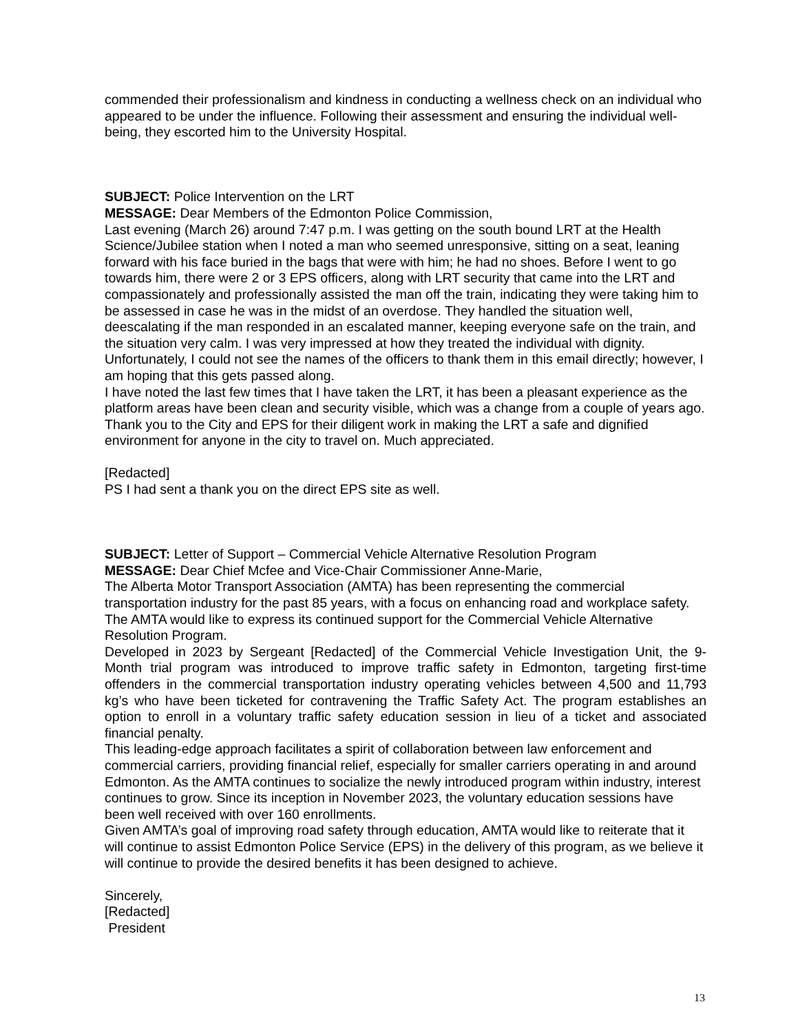commended their professionalism and kindness in conducting a wellness check on an individual who appeared to be under the influence. Following their assessment and ensuring the individual well- being, they escorted him to the University Hospital.
SUBJECT: Police Intervention on the LRT
MESSAGE: Dear Members of the Edmonton Police Commission,
Last evening (March 26) around 7:47 p.m. I was getting on the south bound LRT at the Health Science/Jubilee station when I noted a man who seemed unresponsive, sitting on a seat, leaning forward with his face buried in the bags that were with him; he had no shoes. Before I went to go towards him, there were 2 or 3 EPS officers, along with LRT security that came into the LRT and compassionately and professionally assisted the man off the train, indicating they were taking him to be assessed in case he was in the midst of an overdose. They handled the situation well, deescalating if the man responded in an escalated manner, keeping everyone safe on the train, and the situation very calm. I was very impressed at how they treated the individual with dignity. Unfortunately, I could not see the names of the officers to thank them in this email directly; however, I am hoping that this gets passed along.
I have noted the last few times that I have taken the LRT, it has been a pleasant experience as the platform areas have been clean and security visible, which was a change from a couple of years ago. Thank you to the City and EPS for their diligent work in making the LRT a safe and dignified environment for anyone in the city to travel on. Much appreciated.
[Redacted]
PS I had sent a thank you on the direct EPS site as well.
SUBJECT: Letter of Support – Commercial Vehicle Alternative Resolution Program
MESSAGE: Dear Chief Mcfee and Vice-Chair Commissioner Anne-Marie,
The Alberta Motor Transport Association (AMTA) has been representing the commercial transportation industry for the past 85 years, with a focus on enhancing road and workplace safety. The AMTA would like to express its continued support for the Commercial Vehicle Alternative Resolution Program.
Developed in 2023 by Sergeant [Redacted] of the Commercial Vehicle Investigation Unit, the 9-Month trial program was introduced to improve traffic safety in Edmonton, targeting first-time offenders in the commercial transportation industry operating vehicles between 4,500 and 11,793 kg’s who have been ticketed for contravening the Traffic Safety Act. The program establishes an option to enroll in a voluntary traffic safety education session in lieu of a ticket and associated financial penalty.
This leading-edge approach facilitates a spirit of collaboration between law enforcement and commercial carriers, providing financial relief, especially for smaller carriers operating in and around Edmonton. As the AMTA continues to socialize the newly introduced program within industry, interest continues to grow. Since its inception in November 2023, the voluntary education sessions have been well received with over 160 enrollments.
Given AMTA’s goal of improving road safety through education, AMTA would like to reiterate that it will continue to assist Edmonton Police Service (EPS) in the delivery of this program, as we believe it will continue to provide the desired benefits it has been designed to achieve.
Sincerely,
[Redacted]
President
13